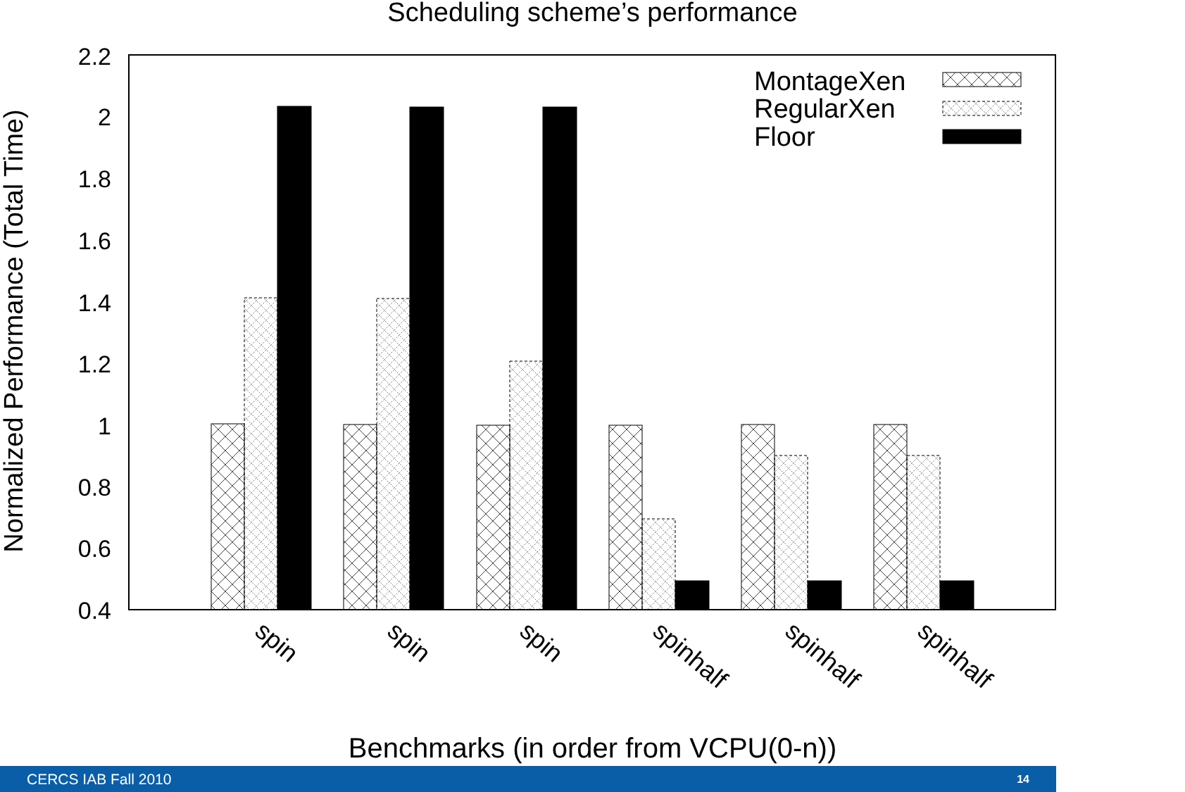Scheduling scheme’s performance
2.2
2
1.8
1.6
1.4
1.2
1
0.8
0.6
0.4
Normalized Performance (Total Time)
MontageXen
RegularXen
Floor
spin
spin
spin
spinhalf
spinhalf
spinhalf
Benchmarks (in order from VCPU(0-n))
CERCS IAB Fall 2010 14